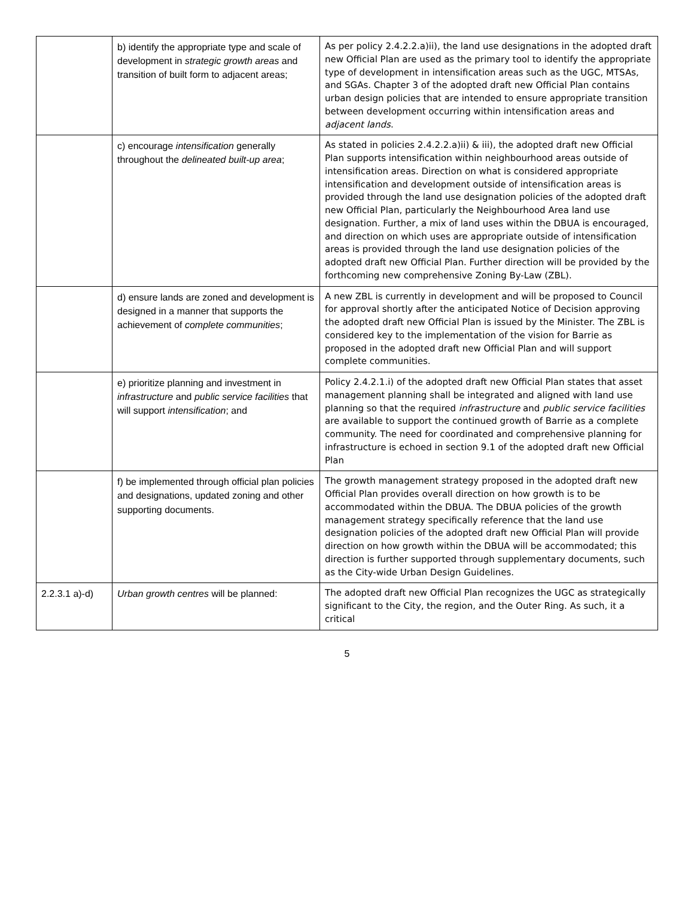| | b) identify the appropriate type and scale of development in strategic growth areas and transition of built form to adjacent areas; | As per policy 2.4.2.2.a)ii), the land use designations in the adopted draft new Official Plan are used as the primary tool to identify the appropriate type of development in intensification areas such as the UGC, MTSAs, and SGAs. Chapter 3 of the adopted draft new Official Plan contains urban design policies that are intended to ensure appropriate transition between development occurring within intensification areas and adjacent lands . |
| | c) encourage intensification generally throughout the delineated built-up area ; | As stated in policies 2.4.2.2.a)ii) & iii), the adopted draft new Official Plan supports intensification within neighbourhood areas outside of intensification areas. Direction on what is considered appropriate intensification and development outside of intensification areas is provided through the land use designation policies of the adopted draft new Official Plan, particularly the Neighbourhood Area land use designation. Further, a mix of land uses within the DBUA is encouraged, and direction on which uses are appropriate outside of intensification areas is provided through the land use designation policies of the adopted draft new Official Plan. Further direction will be provided by the forthcoming new comprehensive Zoning By-Law (ZBL). |
| | d) ensure lands are zoned and development is designed in a manner that supports the achievement of complete communities ; | A new ZBL is currently in development and will be proposed to Council for approval shortly after the anticipated Notice of Decision approving the adopted draft new Official Plan is issued by the Minister. The ZBL is considered key to the implementation of the vision for Barrie as proposed in the adopted draft new Official Plan and will support complete communities. |
| | e) prioritize planning and investment in infrastructure and public service facilities that will support intensification ; and | Policy 2.4.2.1.i) of the adopted draft new Official Plan states that asset management planning shall be integrated and aligned with land use planning so that the required infrastructure and public service facilities are available to support the continued growth of Barrie as a complete community. The need for coordinated and comprehensive planning for infrastructure is echoed in section 9.1 of the adopted draft new Official Plan |
| | f) be implemented through official plan policies and designations, updated zoning and other supporting documents. | The growth management strategy proposed in the adopted draft new Official Plan provides overall direction on how growth is to be accommodated within the DBUA. The DBUA policies of the growth management strategy specifically reference that the land use designation policies of the adopted draft new Official Plan will provide direction on how growth within the DBUA will be accommodated; this direction is further supported through supplementary documents, such as the City-wide Urban Design Guidelines. |
| 2.2.3.1 a)-d) | Urban growth centres will be planned: | The adopted draft new Official Plan recognizes the UGC as strategically significant to the City, the region, and the Outer Ring. As such, it a critical |
5